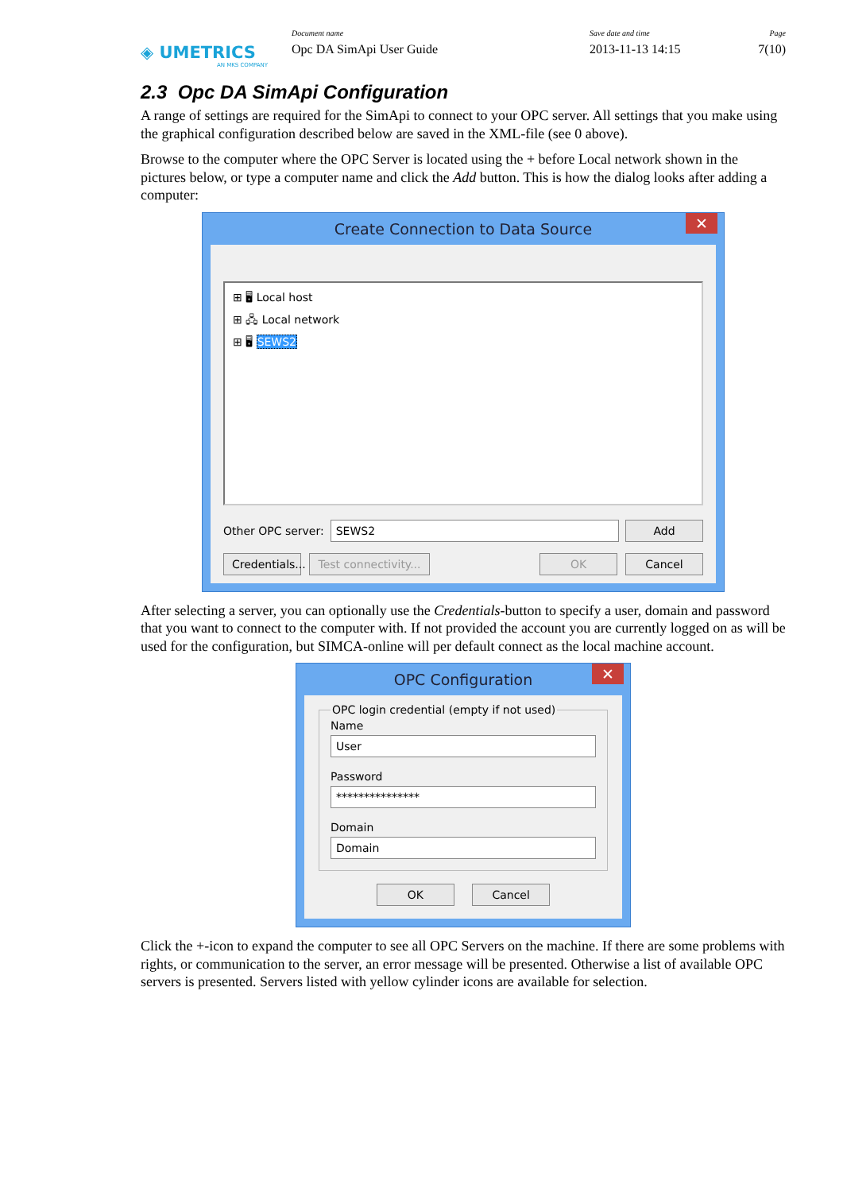◈ UMETRICS
AN MKS COMPANY
Document name
Opc DA SimApi User Guide
Save date and time
2013-11-13 14:15
Page
7(10)
2.3 Opc DA SimApi Configuration
A range of settings are required for the SimApi to connect to your OPC server. All settings that you make using the graphical configuration described below are saved in the XML-file (see 0 above).
Browse to the computer where the OPC Server is located using the + before Local network shown in the pictures below, or type a computer name and click the Add button. This is how the dialog looks after adding a computer:
Create Connection to Data Source ✕
⊞ 🖥 Local host
⊞ 🖧 Local network
⊞ 🖥 SEWS2
Other OPC server: SEWS2 Add
Credentials... Test connectivity... OK Cancel
After selecting a server, you can optionally use the Credentials-button to specify a user, domain and password that you want to connect to the computer with. If not provided the account you are currently logged on as will be used for the configuration, but SIMCA-online will per default connect as the local machine account.
OPC Configuration ✕
OPC login credential (empty if not used)
Name
User
Password
***************
Domain
Domain
OK Cancel
Click the +-icon to expand the computer to see all OPC Servers on the machine. If there are some problems with rights, or communication to the server, an error message will be presented. Otherwise a list of available OPC servers is presented. Servers listed with yellow cylinder icons are available for selection.